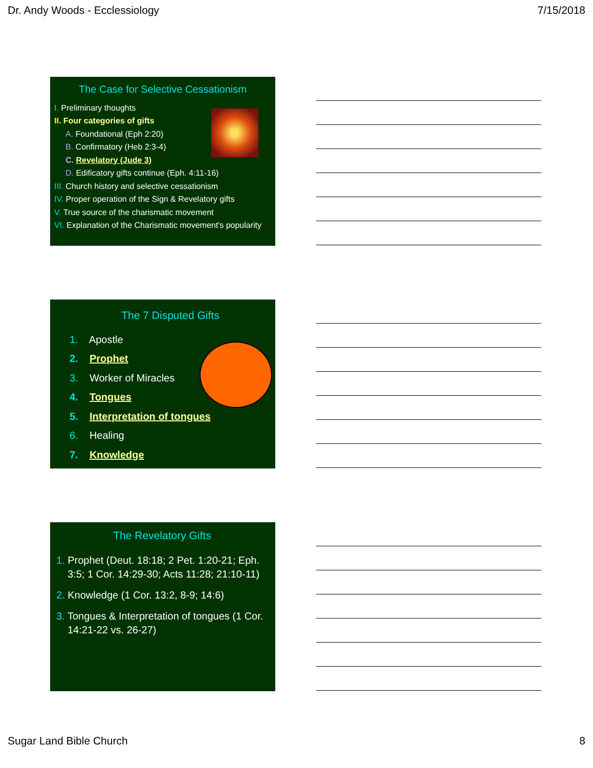Dr. Andy Woods - Ecclessiology 7/15/2018
The Case for Selective Cessationism
I. Preliminary thoughts
II. Four categories of gifts
A. Foundational (Eph 2:20)
B. Confirmatory (Heb 2:3-4)
C. Revelatory (Jude 3)
D. Edificatory gifts continue (Eph. 4:11-16)
III. Church history and selective cessationism
IV. Proper operation of the Sign & Revelatory gifts
V. True source of the charismatic movement
VI. Explanation of the Charismatic movement's popularity
The 7 Disputed Gifts
1. Apostle
2. Prophet
3. Worker of Miracles
4. Tongues
5. Interpretation of tongues
6. Healing
7. Knowledge
The Revelatory Gifts
1. Prophet (Deut. 18:18; 2 Pet. 1:20-21; Eph. 3:5; 1 Cor. 14:29-30; Acts 11:28; 21:10-11)
2. Knowledge (1 Cor. 13:2, 8-9; 14:6)
3. Tongues & Interpretation of tongues (1 Cor. 14:21-22 vs. 26-27)
Sugar Land Bible Church 8